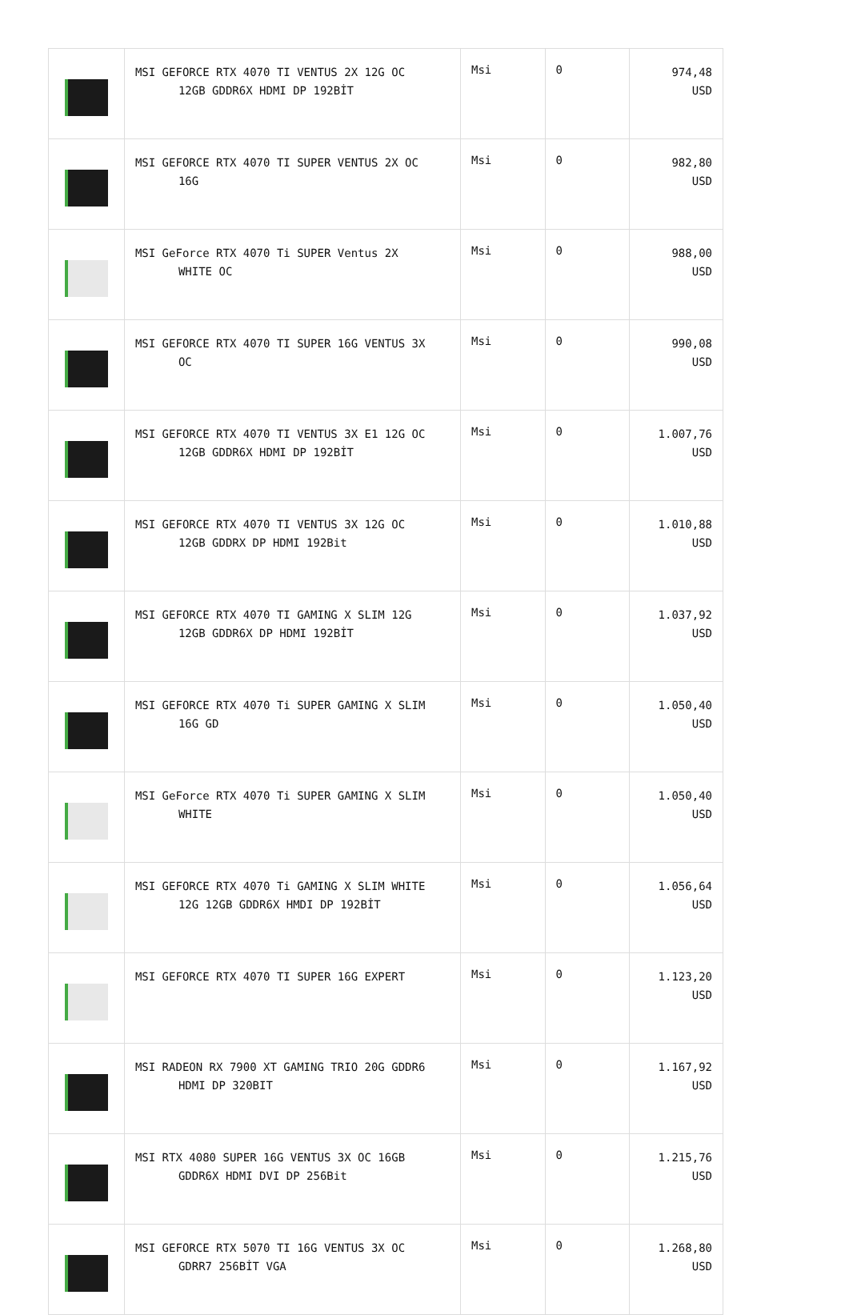| | MSI GEFORCE RTX 4070 TI VENTUS 2X 12G OC 12GB GDDR6X HDMI DP 192BİT | Msi | 0 | 974,48 USD |
| | MSI GEFORCE RTX 4070 TI SUPER VENTUS 2X OC 16G | Msi | 0 | 982,80 USD |
| | MSI GeForce RTX 4070 Ti SUPER Ventus 2X WHITE OC | Msi | 0 | 988,00 USD |
| | MSI GEFORCE RTX 4070 TI SUPER 16G VENTUS 3X OC | Msi | 0 | 990,08 USD |
| | MSI GEFORCE RTX 4070 TI VENTUS 3X E1 12G OC 12GB GDDR6X HDMI DP 192BİT | Msi | 0 | 1.007,76 USD |
| | MSI GEFORCE RTX 4070 TI VENTUS 3X 12G OC 12GB GDDRX DP HDMI 192Bit | Msi | 0 | 1.010,88 USD |
| | MSI GEFORCE RTX 4070 TI GAMING X SLIM 12G 12GB GDDR6X DP HDMI 192BİT | Msi | 0 | 1.037,92 USD |
| | MSI GEFORCE RTX 4070 Ti SUPER GAMING X SLIM 16G GD | Msi | 0 | 1.050,40 USD |
| | MSI GeForce RTX 4070 Ti SUPER GAMING X SLIM WHITE | Msi | 0 | 1.050,40 USD |
| | MSI GEFORCE RTX 4070 Ti GAMING X SLIM WHITE 12G 12GB GDDR6X HMDI DP 192BİT | Msi | 0 | 1.056,64 USD |
| | MSI GEFORCE RTX 4070 TI SUPER 16G EXPERT | Msi | 0 | 1.123,20 USD |
| | MSI RADEON RX 7900 XT GAMING TRIO 20G GDDR6 HDMI DP 320BIT | Msi | 0 | 1.167,92 USD |
| | MSI RTX 4080 SUPER 16G VENTUS 3X OC 16GB GDDR6X HDMI DVI DP 256Bit | Msi | 0 | 1.215,76 USD |
| | MSI GEFORCE RTX 5070 TI 16G VENTUS 3X OC GDRR7 256BİT VGA | Msi | 0 | 1.268,80 USD |